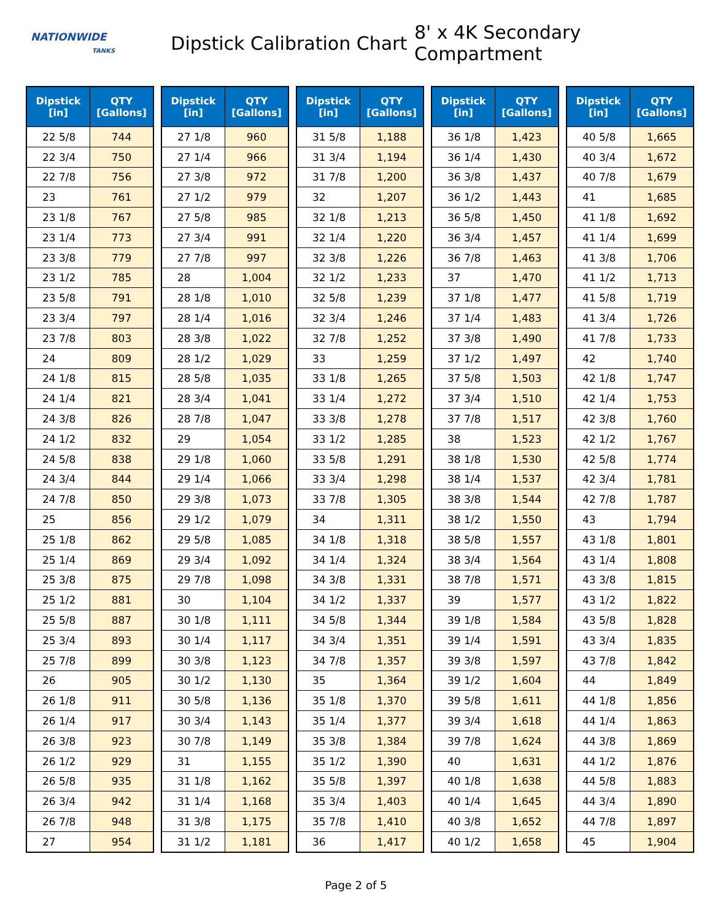NATIONWIDE
TANKS
Dipstick Calibration Chart
8' x 4K Secondary Compartment
| Dipstick [in] | QTY [Gallons] |
| --- | --- |
| 22 5/8 | 744 |
| 22 3/4 | 750 |
| 22 7/8 | 756 |
| 23 | 761 |
| 23 1/8 | 767 |
| 23 1/4 | 773 |
| 23 3/8 | 779 |
| 23 1/2 | 785 |
| 23 5/8 | 791 |
| 23 3/4 | 797 |
| 23 7/8 | 803 |
| 24 | 809 |
| 24 1/8 | 815 |
| 24 1/4 | 821 |
| 24 3/8 | 826 |
| 24 1/2 | 832 |
| 24 5/8 | 838 |
| 24 3/4 | 844 |
| 24 7/8 | 850 |
| 25 | 856 |
| 25 1/8 | 862 |
| 25 1/4 | 869 |
| 25 3/8 | 875 |
| 25 1/2 | 881 |
| 25 5/8 | 887 |
| 25 3/4 | 893 |
| 25 7/8 | 899 |
| 26 | 905 |
| 26 1/8 | 911 |
| 26 1/4 | 917 |
| 26 3/8 | 923 |
| 26 1/2 | 929 |
| 26 5/8 | 935 |
| 26 3/4 | 942 |
| 26 7/8 | 948 |
| 27 | 954 |
| Dipstick [in] | QTY [Gallons] |
| --- | --- |
| 27 1/8 | 960 |
| 27 1/4 | 966 |
| 27 3/8 | 972 |
| 27 1/2 | 979 |
| 27 5/8 | 985 |
| 27 3/4 | 991 |
| 27 7/8 | 997 |
| 28 | 1,004 |
| 28 1/8 | 1,010 |
| 28 1/4 | 1,016 |
| 28 3/8 | 1,022 |
| 28 1/2 | 1,029 |
| 28 5/8 | 1,035 |
| 28 3/4 | 1,041 |
| 28 7/8 | 1,047 |
| 29 | 1,054 |
| 29 1/8 | 1,060 |
| 29 1/4 | 1,066 |
| 29 3/8 | 1,073 |
| 29 1/2 | 1,079 |
| 29 5/8 | 1,085 |
| 29 3/4 | 1,092 |
| 29 7/8 | 1,098 |
| 30 | 1,104 |
| 30 1/8 | 1,111 |
| 30 1/4 | 1,117 |
| 30 3/8 | 1,123 |
| 30 1/2 | 1,130 |
| 30 5/8 | 1,136 |
| 30 3/4 | 1,143 |
| 30 7/8 | 1,149 |
| 31 | 1,155 |
| 31 1/8 | 1,162 |
| 31 1/4 | 1,168 |
| 31 3/8 | 1,175 |
| 31 1/2 | 1,181 |
| Dipstick [in] | QTY [Gallons] |
| --- | --- |
| 31 5/8 | 1,188 |
| 31 3/4 | 1,194 |
| 31 7/8 | 1,200 |
| 32 | 1,207 |
| 32 1/8 | 1,213 |
| 32 1/4 | 1,220 |
| 32 3/8 | 1,226 |
| 32 1/2 | 1,233 |
| 32 5/8 | 1,239 |
| 32 3/4 | 1,246 |
| 32 7/8 | 1,252 |
| 33 | 1,259 |
| 33 1/8 | 1,265 |
| 33 1/4 | 1,272 |
| 33 3/8 | 1,278 |
| 33 1/2 | 1,285 |
| 33 5/8 | 1,291 |
| 33 3/4 | 1,298 |
| 33 7/8 | 1,305 |
| 34 | 1,311 |
| 34 1/8 | 1,318 |
| 34 1/4 | 1,324 |
| 34 3/8 | 1,331 |
| 34 1/2 | 1,337 |
| 34 5/8 | 1,344 |
| 34 3/4 | 1,351 |
| 34 7/8 | 1,357 |
| 35 | 1,364 |
| 35 1/8 | 1,370 |
| 35 1/4 | 1,377 |
| 35 3/8 | 1,384 |
| 35 1/2 | 1,390 |
| 35 5/8 | 1,397 |
| 35 3/4 | 1,403 |
| 35 7/8 | 1,410 |
| 36 | 1,417 |
| Dipstick [in] | QTY [Gallons] |
| --- | --- |
| 36 1/8 | 1,423 |
| 36 1/4 | 1,430 |
| 36 3/8 | 1,437 |
| 36 1/2 | 1,443 |
| 36 5/8 | 1,450 |
| 36 3/4 | 1,457 |
| 36 7/8 | 1,463 |
| 37 | 1,470 |
| 37 1/8 | 1,477 |
| 37 1/4 | 1,483 |
| 37 3/8 | 1,490 |
| 37 1/2 | 1,497 |
| 37 5/8 | 1,503 |
| 37 3/4 | 1,510 |
| 37 7/8 | 1,517 |
| 38 | 1,523 |
| 38 1/8 | 1,530 |
| 38 1/4 | 1,537 |
| 38 3/8 | 1,544 |
| 38 1/2 | 1,550 |
| 38 5/8 | 1,557 |
| 38 3/4 | 1,564 |
| 38 7/8 | 1,571 |
| 39 | 1,577 |
| 39 1/8 | 1,584 |
| 39 1/4 | 1,591 |
| 39 3/8 | 1,597 |
| 39 1/2 | 1,604 |
| 39 5/8 | 1,611 |
| 39 3/4 | 1,618 |
| 39 7/8 | 1,624 |
| 40 | 1,631 |
| 40 1/8 | 1,638 |
| 40 1/4 | 1,645 |
| 40 3/8 | 1,652 |
| 40 1/2 | 1,658 |
| Dipstick [in] | QTY [Gallons] |
| --- | --- |
| 40 5/8 | 1,665 |
| 40 3/4 | 1,672 |
| 40 7/8 | 1,679 |
| 41 | 1,685 |
| 41 1/8 | 1,692 |
| 41 1/4 | 1,699 |
| 41 3/8 | 1,706 |
| 41 1/2 | 1,713 |
| 41 5/8 | 1,719 |
| 41 3/4 | 1,726 |
| 41 7/8 | 1,733 |
| 42 | 1,740 |
| 42 1/8 | 1,747 |
| 42 1/4 | 1,753 |
| 42 3/8 | 1,760 |
| 42 1/2 | 1,767 |
| 42 5/8 | 1,774 |
| 42 3/4 | 1,781 |
| 42 7/8 | 1,787 |
| 43 | 1,794 |
| 43 1/8 | 1,801 |
| 43 1/4 | 1,808 |
| 43 3/8 | 1,815 |
| 43 1/2 | 1,822 |
| 43 5/8 | 1,828 |
| 43 3/4 | 1,835 |
| 43 7/8 | 1,842 |
| 44 | 1,849 |
| 44 1/8 | 1,856 |
| 44 1/4 | 1,863 |
| 44 3/8 | 1,869 |
| 44 1/2 | 1,876 |
| 44 5/8 | 1,883 |
| 44 3/4 | 1,890 |
| 44 7/8 | 1,897 |
| 45 | 1,904 |
Page 2 of 5